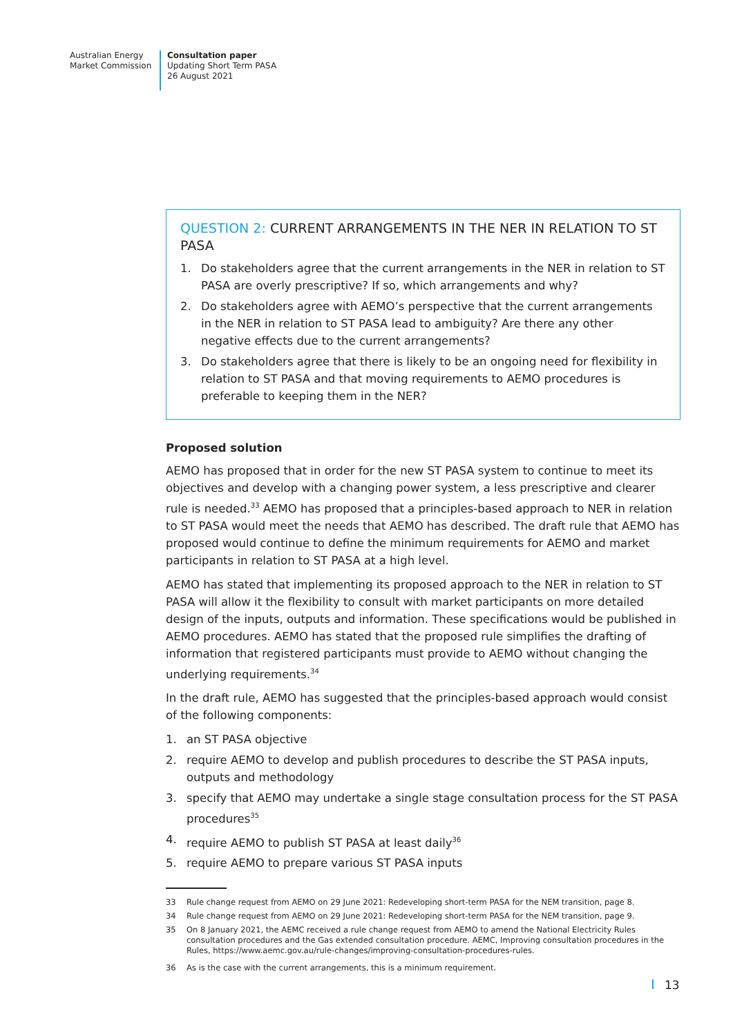Australian Energy
Market Commission
Consultation paper
Updating Short Term PASA
26 August 2021
QUESTION 2: CURRENT ARRANGEMENTS IN THE NER IN RELATION TO ST PASA
1. Do stakeholders agree that the current arrangements in the NER in relation to ST PASA are overly prescriptive? If so, which arrangements and why?
2. Do stakeholders agree with AEMO’s perspective that the current arrangements in the NER in relation to ST PASA lead to ambiguity? Are there any other negative effects due to the current arrangements?
3. Do stakeholders agree that there is likely to be an ongoing need for flexibility in relation to ST PASA and that moving requirements to AEMO procedures is preferable to keeping them in the NER?
Proposed solution
AEMO has proposed that in order for the new ST PASA system to continue to meet its objectives and develop with a changing power system, a less prescriptive and clearer rule is needed.<sup>33</sup> AEMO has proposed that a principles-based approach to NER in relation to ST PASA would meet the needs that AEMO has described. The draft rule that AEMO has proposed would continue to define the minimum requirements for AEMO and market participants in relation to ST PASA at a high level.
AEMO has stated that implementing its proposed approach to the NER in relation to ST PASA will allow it the flexibility to consult with market participants on more detailed design of the inputs, outputs and information. These specifications would be published in AEMO procedures. AEMO has stated that the proposed rule simplifies the drafting of information that registered participants must provide to AEMO without changing the underlying requirements.<sup>34</sup>
In the draft rule, AEMO has suggested that the principles-based approach would consist of the following components:
1. an ST PASA objective
2. require AEMO to develop and publish procedures to describe the ST PASA inputs, outputs and methodology
3. specify that AEMO may undertake a single stage consultation process for the ST PASA procedures<sup>35</sup>
4. require AEMO to publish ST PASA at least daily<sup>36</sup>
5. require AEMO to prepare various ST PASA inputs
33 Rule change request from AEMO on 29 June 2021: Redeveloping short-term PASA for the NEM transition, page 8.
34 Rule change request from AEMO on 29 June 2021: Redeveloping short-term PASA for the NEM transition, page 9.
35 On 8 January 2021, the AEMC received a rule change request from AEMO to amend the National Electricity Rules consultation procedures and the Gas extended consultation procedure. AEMC, Improving consultation procedures in the Rules, https://www.aemc.gov.au/rule-changes/improving-consultation-procedures-rules.
36 As is the case with the current arrangements, this is a minimum requirement.
13